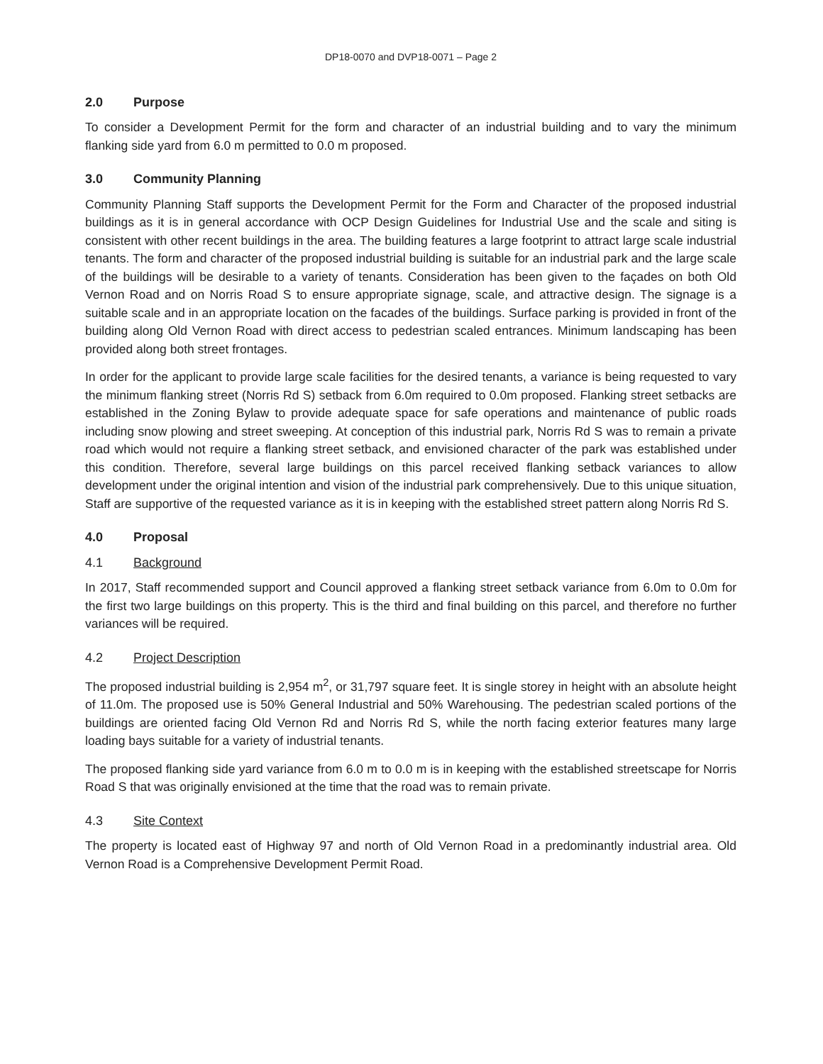DP18-0070 and DVP18-0071 – Page 2
2.0 Purpose
To consider a Development Permit for the form and character of an industrial building and to vary the minimum flanking side yard from 6.0 m permitted to 0.0 m proposed.
3.0 Community Planning
Community Planning Staff supports the Development Permit for the Form and Character of the proposed industrial buildings as it is in general accordance with OCP Design Guidelines for Industrial Use and the scale and siting is consistent with other recent buildings in the area. The building features a large footprint to attract large scale industrial tenants. The form and character of the proposed industrial building is suitable for an industrial park and the large scale of the buildings will be desirable to a variety of tenants. Consideration has been given to the façades on both Old Vernon Road and on Norris Road S to ensure appropriate signage, scale, and attractive design. The signage is a suitable scale and in an appropriate location on the facades of the buildings. Surface parking is provided in front of the building along Old Vernon Road with direct access to pedestrian scaled entrances. Minimum landscaping has been provided along both street frontages.
In order for the applicant to provide large scale facilities for the desired tenants, a variance is being requested to vary the minimum flanking street (Norris Rd S) setback from 6.0m required to 0.0m proposed. Flanking street setbacks are established in the Zoning Bylaw to provide adequate space for safe operations and maintenance of public roads including snow plowing and street sweeping. At conception of this industrial park, Norris Rd S was to remain a private road which would not require a flanking street setback, and envisioned character of the park was established under this condition. Therefore, several large buildings on this parcel received flanking setback variances to allow development under the original intention and vision of the industrial park comprehensively. Due to this unique situation, Staff are supportive of the requested variance as it is in keeping with the established street pattern along Norris Rd S.
4.0 Proposal
4.1 Background
In 2017, Staff recommended support and Council approved a flanking street setback variance from 6.0m to 0.0m for the first two large buildings on this property. This is the third and final building on this parcel, and therefore no further variances will be required.
4.2 Project Description
The proposed industrial building is 2,954 m<sup>2</sup>, or 31,797 square feet. It is single storey in height with an absolute height of 11.0m. The proposed use is 50% General Industrial and 50% Warehousing. The pedestrian scaled portions of the buildings are oriented facing Old Vernon Rd and Norris Rd S, while the north facing exterior features many large loading bays suitable for a variety of industrial tenants.
The proposed flanking side yard variance from 6.0 m to 0.0 m is in keeping with the established streetscape for Norris Road S that was originally envisioned at the time that the road was to remain private.
4.3 Site Context
The property is located east of Highway 97 and north of Old Vernon Road in a predominantly industrial area. Old Vernon Road is a Comprehensive Development Permit Road.